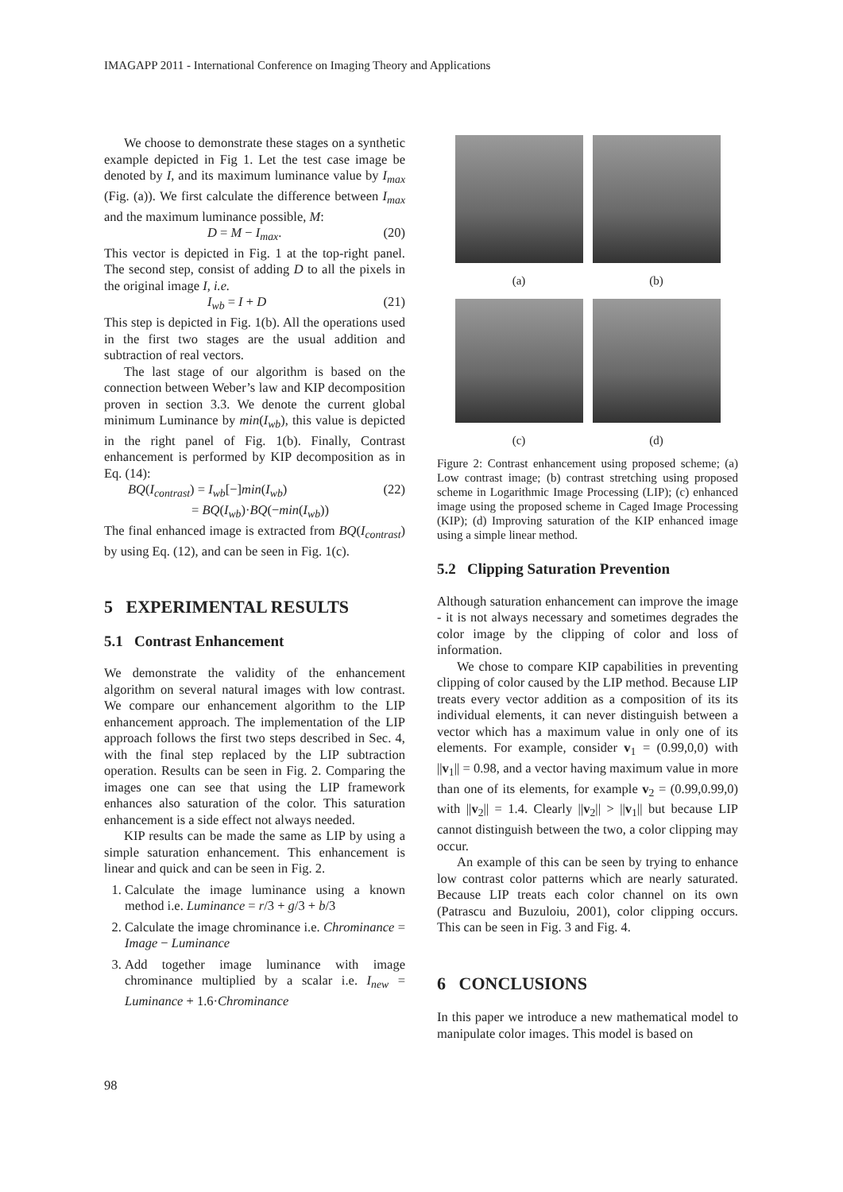IMAGAPP 2011 - International Conference on Imaging Theory and Applications
We choose to demonstrate these stages on a synthetic example depicted in Fig 1. Let the test case image be denoted by I, and its maximum luminance value by I<sub>max</sub> (Fig. (a)). We first calculate the difference between I<sub>max</sub> and the maximum luminance possible, M:
D = M − I<sub>max</sub>. (20)
This vector is depicted in Fig. 1 at the top-right panel. The second step, consist of adding D to all the pixels in the original image I, i.e.
I<sub>wb</sub> = I + D (21)
This step is depicted in Fig. 1(b). All the operations used in the first two stages are the usual addition and subtraction of real vectors.
The last stage of our algorithm is based on the connection between Weber’s law and KIP decomposition proven in section 3.3. We denote the current global minimum Luminance by min(I<sub>wb</sub>), this value is depicted in the right panel of Fig. 1(b). Finally, Contrast enhancement is performed by KIP decomposition as in Eq. (14):
BQ(I<sub>contrast</sub>) = I<sub>wb</sub>[−]min(I<sub>wb</sub>) (22)
= BQ(I<sub>wb</sub>)·BQ(−min(I<sub>wb</sub>))
The final enhanced image is extracted from BQ(I<sub>contrast</sub>) by using Eq. (12), and can be seen in Fig. 1(c).
5 EXPERIMENTAL RESULTS
5.1 Contrast Enhancement
We demonstrate the validity of the enhancement algorithm on several natural images with low contrast. We compare our enhancement algorithm to the LIP enhancement approach. The implementation of the LIP approach follows the first two steps described in Sec. 4, with the final step replaced by the LIP subtraction operation. Results can be seen in Fig. 2. Comparing the images one can see that using the LIP framework enhances also saturation of the color. This saturation enhancement is a side effect not always needed.
KIP results can be made the same as LIP by using a simple saturation enhancement. This enhancement is linear and quick and can be seen in Fig. 2.
1. Calculate the image luminance using a known method i.e. Luminance = r/3 + g/3 + b/3
2. Calculate the image chrominance i.e. Chrominance = Image − Luminance
3. Add together image luminance with image chrominance multiplied by a scalar i.e. I<sub>new</sub> = Luminance + 1.6·Chrominance
(a)
(b)
(c)
(d)
Figure 2: Contrast enhancement using proposed scheme; (a) Low contrast image; (b) contrast stretching using proposed scheme in Logarithmic Image Processing (LIP); (c) enhanced image using the proposed scheme in Caged Image Processing (KIP); (d) Improving saturation of the KIP enhanced image using a simple linear method.
5.2 Clipping Saturation Prevention
Although saturation enhancement can improve the image - it is not always necessary and sometimes degrades the color image by the clipping of color and loss of information.
We chose to compare KIP capabilities in preventing clipping of color caused by the LIP method. Because LIP treats every vector addition as a composition of its its individual elements, it can never distinguish between a vector which has a maximum value in only one of its elements. For example, consider v<sub>1</sub> = (0.99,0,0) with ||v<sub>1</sub>|| = 0.98, and a vector having maximum value in more than one of its elements, for example v<sub>2</sub> = (0.99,0.99,0) with ||v<sub>2</sub>|| = 1.4. Clearly ||v<sub>2</sub>|| > ||v<sub>1</sub>|| but because LIP cannot distinguish between the two, a color clipping may occur.
An example of this can be seen by trying to enhance low contrast color patterns which are nearly saturated. Because LIP treats each color channel on its own (Patrascu and Buzuloiu, 2001), color clipping occurs. This can be seen in Fig. 3 and Fig. 4.
6 CONCLUSIONS
In this paper we introduce a new mathematical model to manipulate color images. This model is based on
98